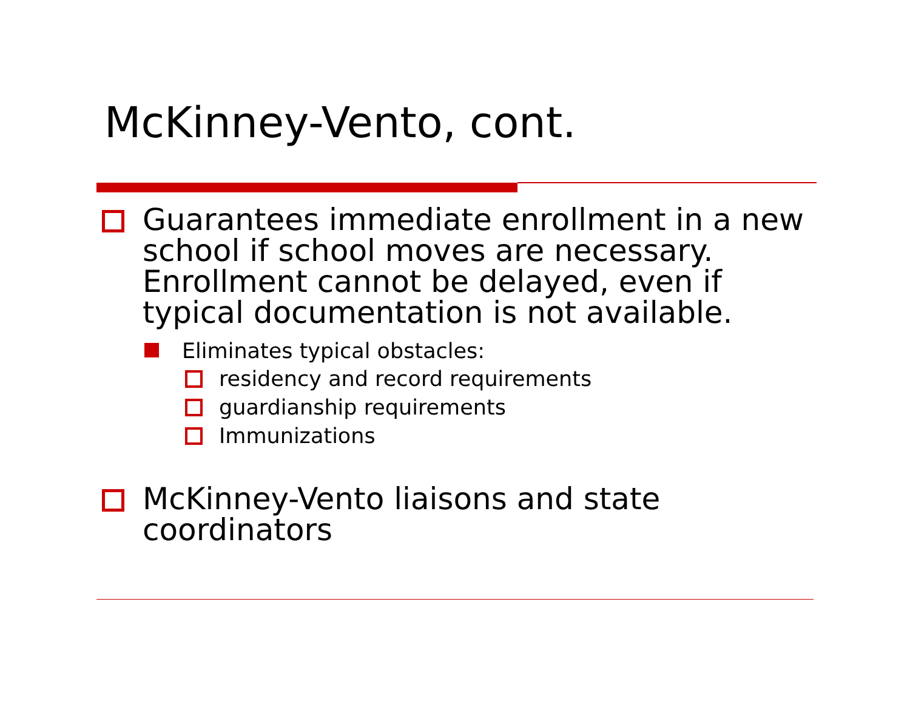McKinney-Vento, cont.
Guarantees immediate enrollment in a new school if school moves are necessary. Enrollment cannot be delayed, even if typical documentation is not available.
Eliminates typical obstacles:
residency and record requirements
guardianship requirements
Immunizations
McKinney-Vento liaisons and state coordinators